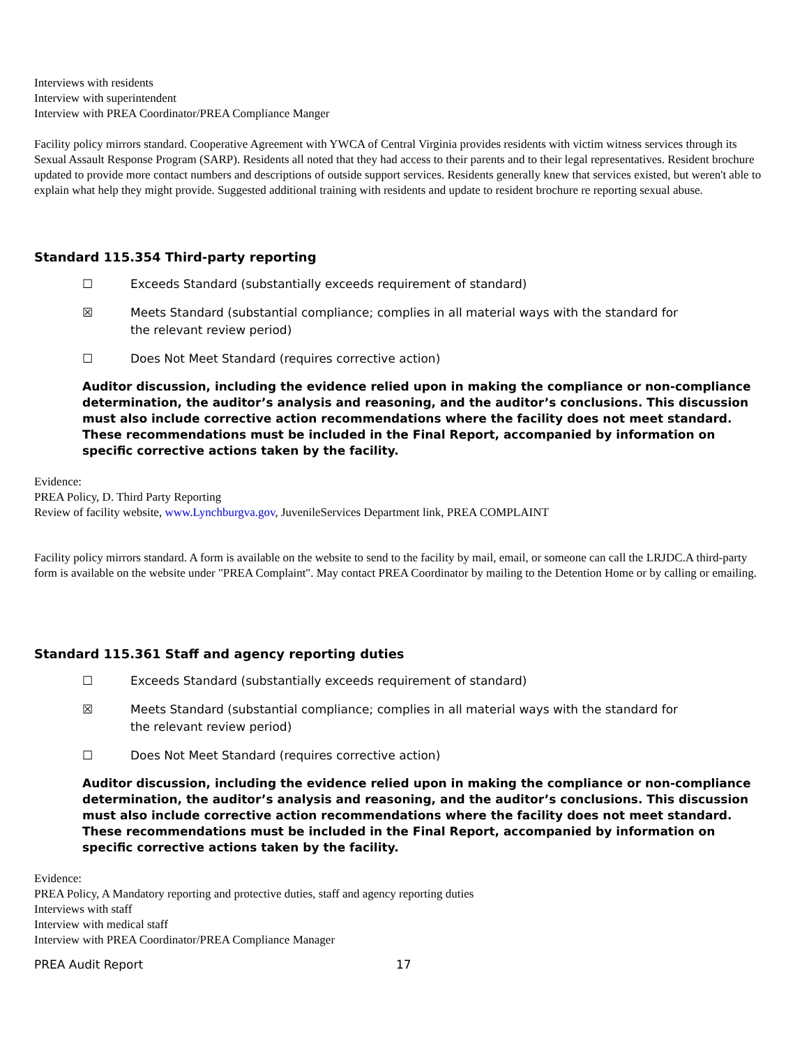Interviews with residents
Interview with superintendent
Interview with PREA Coordinator/PREA Compliance Manger
Facility policy mirrors standard. Cooperative Agreement with YWCA of Central Virginia provides residents with victim witness services through its Sexual Assault Response Program (SARP). Residents all noted that they had access to their parents and to their legal representatives. Resident brochure updated to provide more contact numbers and descriptions of outside support services. Residents generally knew that services existed, but weren't able to explain what help they might provide. Suggested additional training with residents and update to resident brochure re reporting sexual abuse.
Standard 115.354 Third-party reporting
☐ Exceeds Standard (substantially exceeds requirement of standard)
☒ Meets Standard (substantial compliance; complies in all material ways with the standard for the relevant review period)
☐ Does Not Meet Standard (requires corrective action)
Auditor discussion, including the evidence relied upon in making the compliance or non-compliance determination, the auditor’s analysis and reasoning, and the auditor’s conclusions. This discussion must also include corrective action recommendations where the facility does not meet standard. These recommendations must be included in the Final Report, accompanied by information on specific corrective actions taken by the facility.
Evidence:
PREA Policy, D. Third Party Reporting
Review of facility website, www.Lynchburgva.gov, JuvenileServices Department link, PREA COMPLAINT
Facility policy mirrors standard. A form is available on the website to send to the facility by mail, email, or someone can call the LRJDC.A third-party form is available on the website under "PREA Complaint". May contact PREA Coordinator by mailing to the Detention Home or by calling or emailing.
Standard 115.361 Staff and agency reporting duties
☐ Exceeds Standard (substantially exceeds requirement of standard)
☒ Meets Standard (substantial compliance; complies in all material ways with the standard for the relevant review period)
☐ Does Not Meet Standard (requires corrective action)
Auditor discussion, including the evidence relied upon in making the compliance or non-compliance determination, the auditor’s analysis and reasoning, and the auditor’s conclusions. This discussion must also include corrective action recommendations where the facility does not meet standard. These recommendations must be included in the Final Report, accompanied by information on specific corrective actions taken by the facility.
Evidence:
PREA Policy, A Mandatory reporting and protective duties, staff and agency reporting duties
Interviews with staff
Interview with medical staff
Interview with PREA Coordinator/PREA Compliance Manager
PREA Audit Report 17